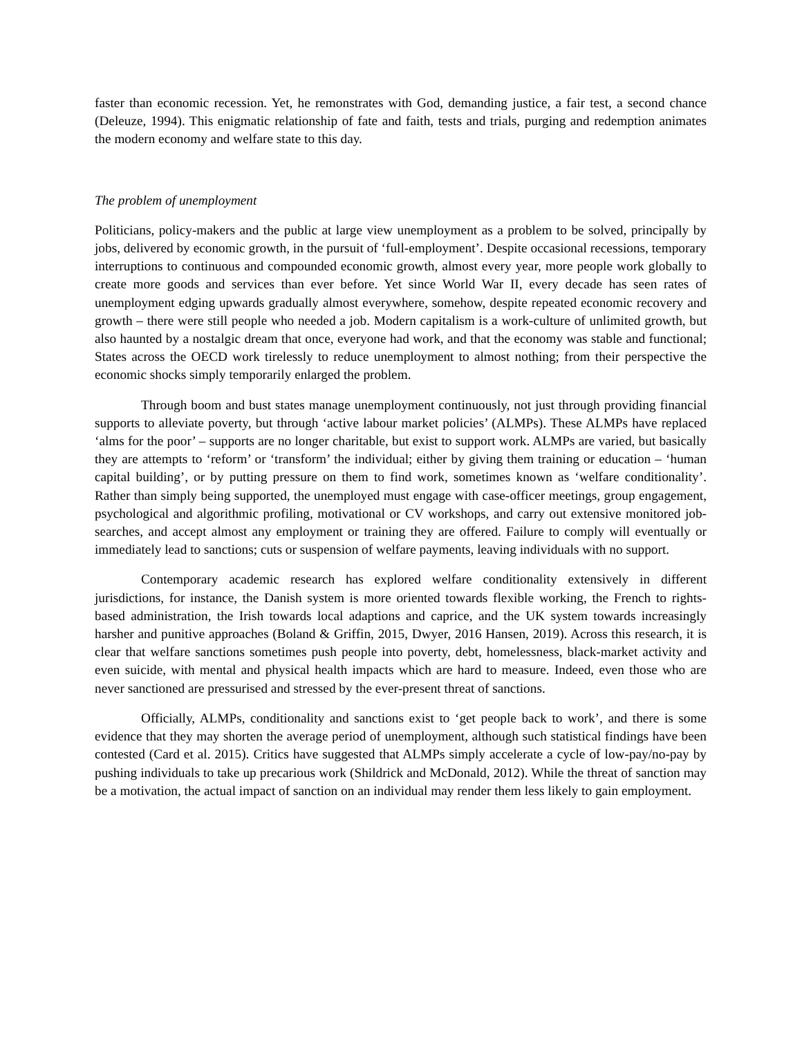faster than economic recession. Yet, he remonstrates with God, demanding justice, a fair test, a second chance (Deleuze, 1994). This enigmatic relationship of fate and faith, tests and trials, purging and redemption animates the modern economy and welfare state to this day.
The problem of unemployment
Politicians, policy-makers and the public at large view unemployment as a problem to be solved, principally by jobs, delivered by economic growth, in the pursuit of ‘full-employment’. Despite occasional recessions, temporary interruptions to continuous and compounded economic growth, almost every year, more people work globally to create more goods and services than ever before. Yet since World War II, every decade has seen rates of unemployment edging upwards gradually almost everywhere, somehow, despite repeated economic recovery and growth – there were still people who needed a job. Modern capitalism is a work-culture of unlimited growth, but also haunted by a nostalgic dream that once, everyone had work, and that the economy was stable and functional; States across the OECD work tirelessly to reduce unemployment to almost nothing; from their perspective the economic shocks simply temporarily enlarged the problem.
Through boom and bust states manage unemployment continuously, not just through providing financial supports to alleviate poverty, but through ‘active labour market policies’ (ALMPs). These ALMPs have replaced ‘alms for the poor’ – supports are no longer charitable, but exist to support work. ALMPs are varied, but basically they are attempts to ‘reform’ or ‘transform’ the individual; either by giving them training or education – ‘human capital building’, or by putting pressure on them to find work, sometimes known as ‘welfare conditionality’. Rather than simply being supported, the unemployed must engage with case-officer meetings, group engagement, psychological and algorithmic profiling, motivational or CV workshops, and carry out extensive monitored job-searches, and accept almost any employment or training they are offered. Failure to comply will eventually or immediately lead to sanctions; cuts or suspension of welfare payments, leaving individuals with no support.
Contemporary academic research has explored welfare conditionality extensively in different jurisdictions, for instance, the Danish system is more oriented towards flexible working, the French to rights-based administration, the Irish towards local adaptions and caprice, and the UK system towards increasingly harsher and punitive approaches (Boland & Griffin, 2015, Dwyer, 2016 Hansen, 2019). Across this research, it is clear that welfare sanctions sometimes push people into poverty, debt, homelessness, black-market activity and even suicide, with mental and physical health impacts which are hard to measure. Indeed, even those who are never sanctioned are pressurised and stressed by the ever-present threat of sanctions.
Officially, ALMPs, conditionality and sanctions exist to ‘get people back to work’, and there is some evidence that they may shorten the average period of unemployment, although such statistical findings have been contested (Card et al. 2015). Critics have suggested that ALMPs simply accelerate a cycle of low-pay/no-pay by pushing individuals to take up precarious work (Shildrick and McDonald, 2012). While the threat of sanction may be a motivation, the actual impact of sanction on an individual may render them less likely to gain employment.